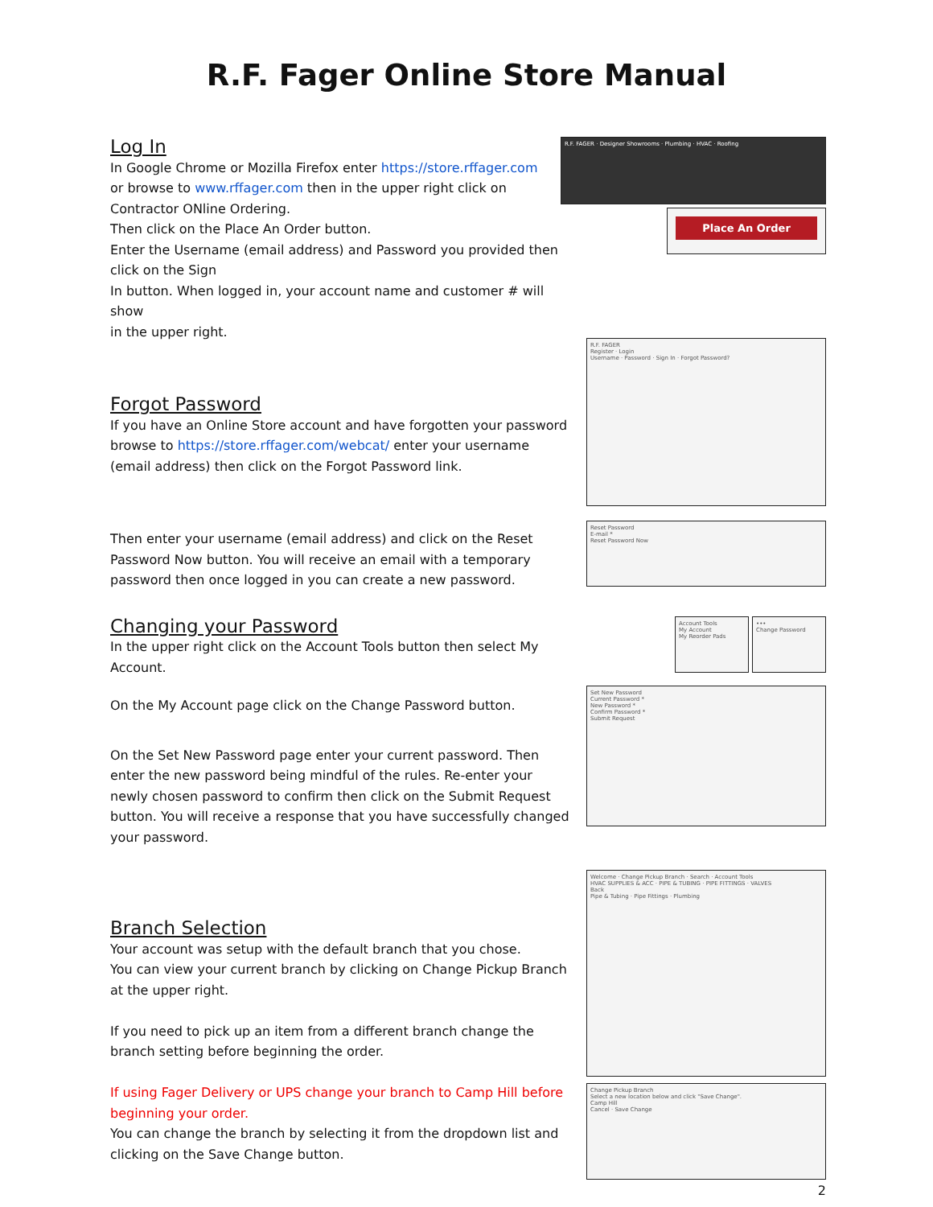R.F. Fager Online Store Manual
Log In
In Google Chrome or Mozilla Firefox enter https://store.rffager.com
or browse to www.rffager.com then in the upper right click on
Contractor ONline Ordering.
Then click on the Place An Order button.
Enter the Username (email address) and Password you provided then click on the Sign
In button. When logged in, your account name and customer # will show
in the upper right.
R.F. FAGER · Designer Showrooms · Plumbing · HVAC · Roofing
Place An Order
Forgot Password
If you have an Online Store account and have forgotten your password browse to https://store.rffager.com/webcat/ enter your username (email address) then click on the Forgot Password link.
R.F. FAGER
Register · Login
Username · Password · Sign In · Forgot Password?
Then enter your username (email address) and click on the Reset Password Now button. You will receive an email with a temporary password then once logged in you can create a new password.
Reset Password
E-mail *
Reset Password Now
Changing your Password
In the upper right click on the Account Tools button then select My Account.
Account Tools
My Account
My Reorder Pads
•••
Change Password
On the My Account page click on the Change Password button.
On the Set New Password page enter your current password. Then enter the new password being mindful of the rules. Re-enter your newly chosen password to confirm then click on the Submit Request button. You will receive a response that you have successfully changed your password.
Set New Password
Current Password *
New Password *
Confirm Password *
Submit Request
Branch Selection
Your account was setup with the default branch that you chose.
You can view your current branch by clicking on Change Pickup Branch at the upper right.
If you need to pick up an item from a different branch change the branch setting before beginning the order.
If using Fager Delivery or UPS change your branch to Camp Hill before beginning your order.
You can change the branch by selecting it from the dropdown list and clicking on the Save Change button.
Welcome · Change Pickup Branch · Search · Account Tools
HVAC SUPPLIES & ACC · PIPE & TUBING · PIPE FITTINGS · VALVES
Back
Pipe & Tubing · Pipe Fittings · Plumbing
Change Pickup Branch
Select a new location below and click "Save Change".
Camp Hill
Cancel · Save Change
2